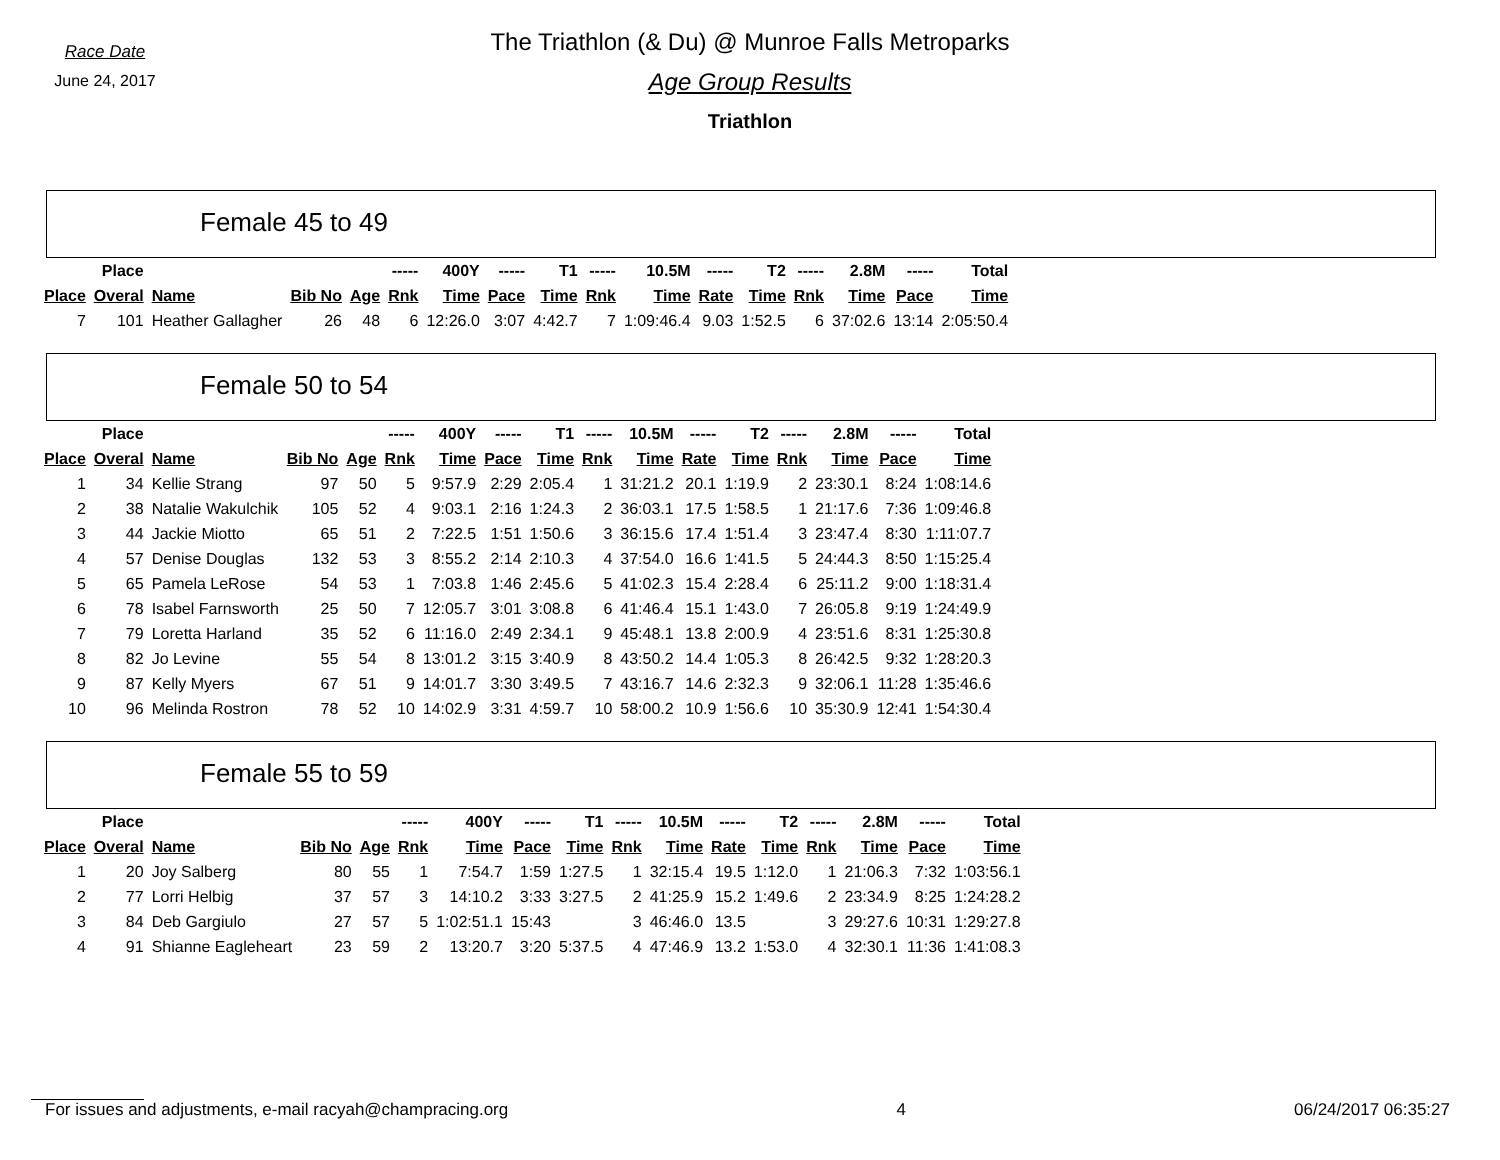Race Date
June 24, 2017
The Triathlon (& Du) @ Munroe Falls Metroparks
Age Group Results
Triathlon
Female 45 to 49
| | Place | | | | ----- | 400Y | ----- | T1 | ----- | 10.5M | ----- | T2 | ----- | 2.8M | ----- | Total |
| --- | --- | --- | --- | --- | --- | --- | --- | --- | --- | --- | --- | --- | --- | --- | --- | --- |
| Place | Overal | Name | Bib No | Age | Rnk | Time | Pace | Time | Rnk | Time | Rate | Time | Rnk | Time | Pace | Time |
| 7 | 101 | Heather Gallagher | 26 | 48 | 6 | 12:26.0 | 3:07 | 4:42.7 | 7 | 1:09:46.4 | 9.03 | 1:52.5 | 6 | 37:02.6 | 13:14 | 2:05:50.4 |
Female 50 to 54
| | Place | | | | ----- | 400Y | ----- | T1 | ----- | 10.5M | ----- | T2 | ----- | 2.8M | ----- | Total |
| --- | --- | --- | --- | --- | --- | --- | --- | --- | --- | --- | --- | --- | --- | --- | --- | --- |
| Place | Overal | Name | Bib No | Age | Rnk | Time | Pace | Time | Rnk | Time | Rate | Time | Rnk | Time | Pace | Time |
| 1 | 34 | Kellie Strang | 97 | 50 | 5 | 9:57.9 | 2:29 | 2:05.4 | 1 | 31:21.2 | 20.1 | 1:19.9 | 2 | 23:30.1 | 8:24 | 1:08:14.6 |
| 2 | 38 | Natalie Wakulchik | 105 | 52 | 4 | 9:03.1 | 2:16 | 1:24.3 | 2 | 36:03.1 | 17.5 | 1:58.5 | 1 | 21:17.6 | 7:36 | 1:09:46.8 |
| 3 | 44 | Jackie Miotto | 65 | 51 | 2 | 7:22.5 | 1:51 | 1:50.6 | 3 | 36:15.6 | 17.4 | 1:51.4 | 3 | 23:47.4 | 8:30 | 1:11:07.7 |
| 4 | 57 | Denise Douglas | 132 | 53 | 3 | 8:55.2 | 2:14 | 2:10.3 | 4 | 37:54.0 | 16.6 | 1:41.5 | 5 | 24:44.3 | 8:50 | 1:15:25.4 |
| 5 | 65 | Pamela LeRose | 54 | 53 | 1 | 7:03.8 | 1:46 | 2:45.6 | 5 | 41:02.3 | 15.4 | 2:28.4 | 6 | 25:11.2 | 9:00 | 1:18:31.4 |
| 6 | 78 | Isabel Farnsworth | 25 | 50 | 7 | 12:05.7 | 3:01 | 3:08.8 | 6 | 41:46.4 | 15.1 | 1:43.0 | 7 | 26:05.8 | 9:19 | 1:24:49.9 |
| 7 | 79 | Loretta Harland | 35 | 52 | 6 | 11:16.0 | 2:49 | 2:34.1 | 9 | 45:48.1 | 13.8 | 2:00.9 | 4 | 23:51.6 | 8:31 | 1:25:30.8 |
| 8 | 82 | Jo Levine | 55 | 54 | 8 | 13:01.2 | 3:15 | 3:40.9 | 8 | 43:50.2 | 14.4 | 1:05.3 | 8 | 26:42.5 | 9:32 | 1:28:20.3 |
| 9 | 87 | Kelly Myers | 67 | 51 | 9 | 14:01.7 | 3:30 | 3:49.5 | 7 | 43:16.7 | 14.6 | 2:32.3 | 9 | 32:06.1 | 11:28 | 1:35:46.6 |
| 10 | 96 | Melinda Rostron | 78 | 52 | 10 | 14:02.9 | 3:31 | 4:59.7 | 10 | 58:00.2 | 10.9 | 1:56.6 | 10 | 35:30.9 | 12:41 | 1:54:30.4 |
Female 55 to 59
| | Place | | | | ----- | 400Y | ----- | T1 | ----- | 10.5M | ----- | T2 | ----- | 2.8M | ----- | Total |
| --- | --- | --- | --- | --- | --- | --- | --- | --- | --- | --- | --- | --- | --- | --- | --- | --- |
| Place | Overal | Name | Bib No | Age | Rnk | Time | Pace | Time | Rnk | Time | Rate | Time | Rnk | Time | Pace | Time |
| 1 | 20 | Joy Salberg | 80 | 55 | 1 | 7:54.7 | 1:59 | 1:27.5 | 1 | 32:15.4 | 19.5 | 1:12.0 | 1 | 21:06.3 | 7:32 | 1:03:56.1 |
| 2 | 77 | Lorri Helbig | 37 | 57 | 3 | 14:10.2 | 3:33 | 3:27.5 | 2 | 41:25.9 | 15.2 | 1:49.6 | 2 | 23:34.9 | 8:25 | 1:24:28.2 |
| 3 | 84 | Deb Gargiulo | 27 | 57 | 5 | 1:02:51.1 | 15:43 | | 3 | 46:46.0 | 13.5 | | 3 | 29:27.6 | 10:31 | 1:29:27.8 |
| 4 | 91 | Shianne Eagleheart | 23 | 59 | 2 | 13:20.7 | 3:20 | 5:37.5 | 4 | 47:46.9 | 13.2 | 1:53.0 | 4 | 32:30.1 | 11:36 | 1:41:08.3 |
For issues and adjustments, e-mail racyah@champracing.org 4 06/24/2017 06:35:27